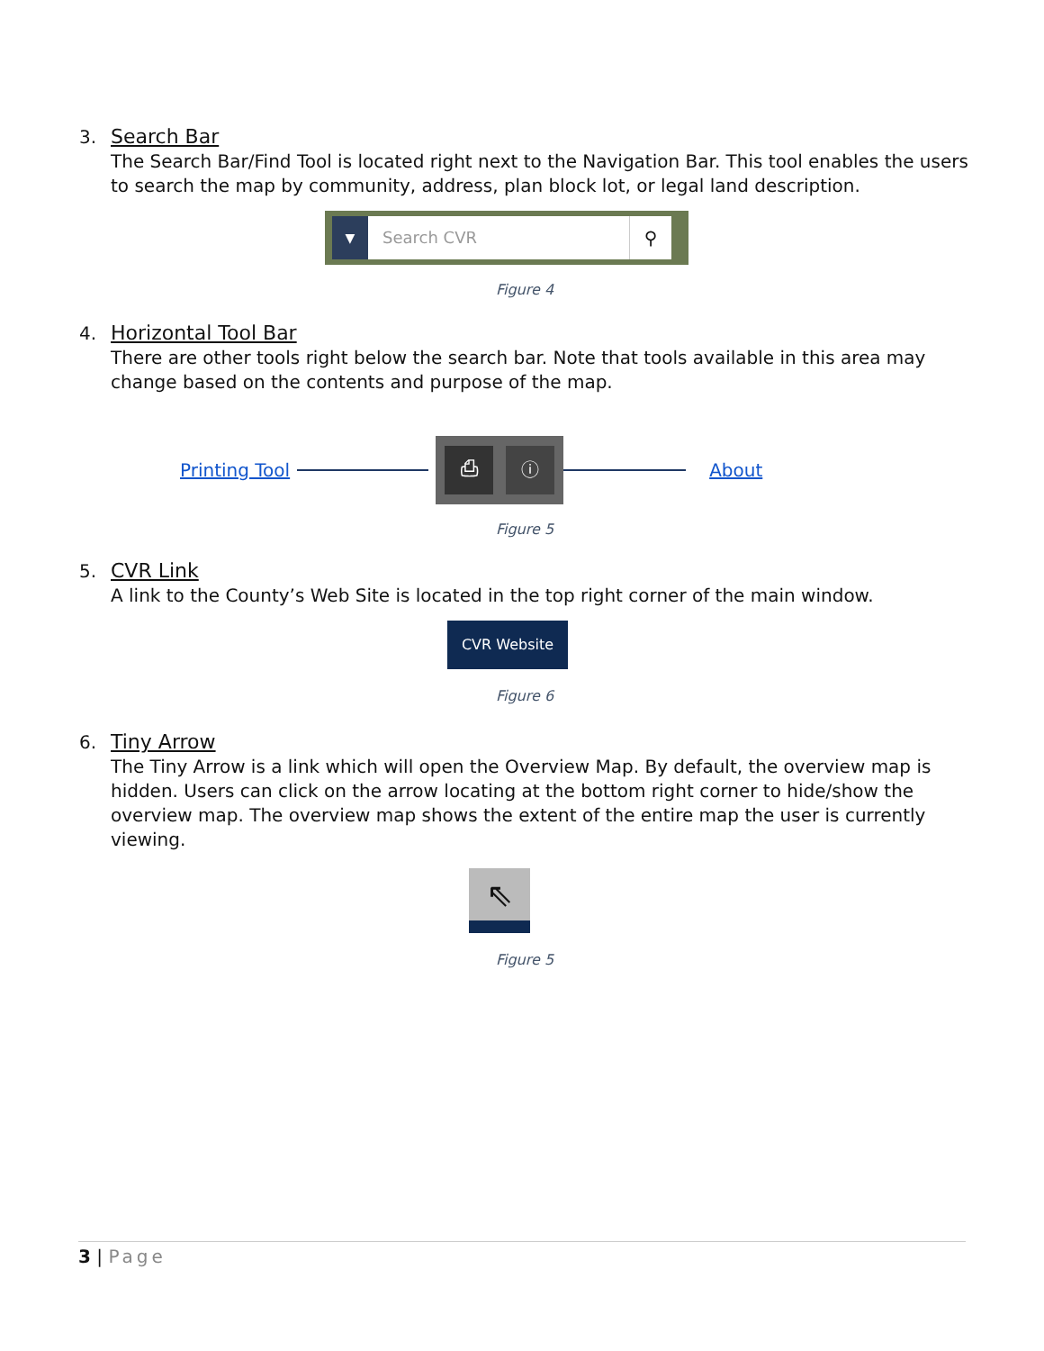3. Search Bar
The Search Bar/Find Tool is located right next to the Navigation Bar. This tool enables the users to search the map by community, address, plan block lot, or legal land description.
▼
Search CVR ⚲
Figure 4
4. Horizontal Tool Bar
There are other tools right below the search bar. Note that tools available in this area may change based on the contents and purpose of the map.
Printing Tool
⎙ ⓘ
About
Figure 5
5. CVR Link
A link to the County’s Web Site is located in the top right corner of the main window.
CVR Website
Figure 6
6. Tiny Arrow
The Tiny Arrow is a link which will open the Overview Map. By default, the overview map is hidden. Users can click on the arrow locating at the bottom right corner to hide/show the overview map. The overview map shows the extent of the entire map the user is currently viewing.
⇖
Figure 5
3 | Page